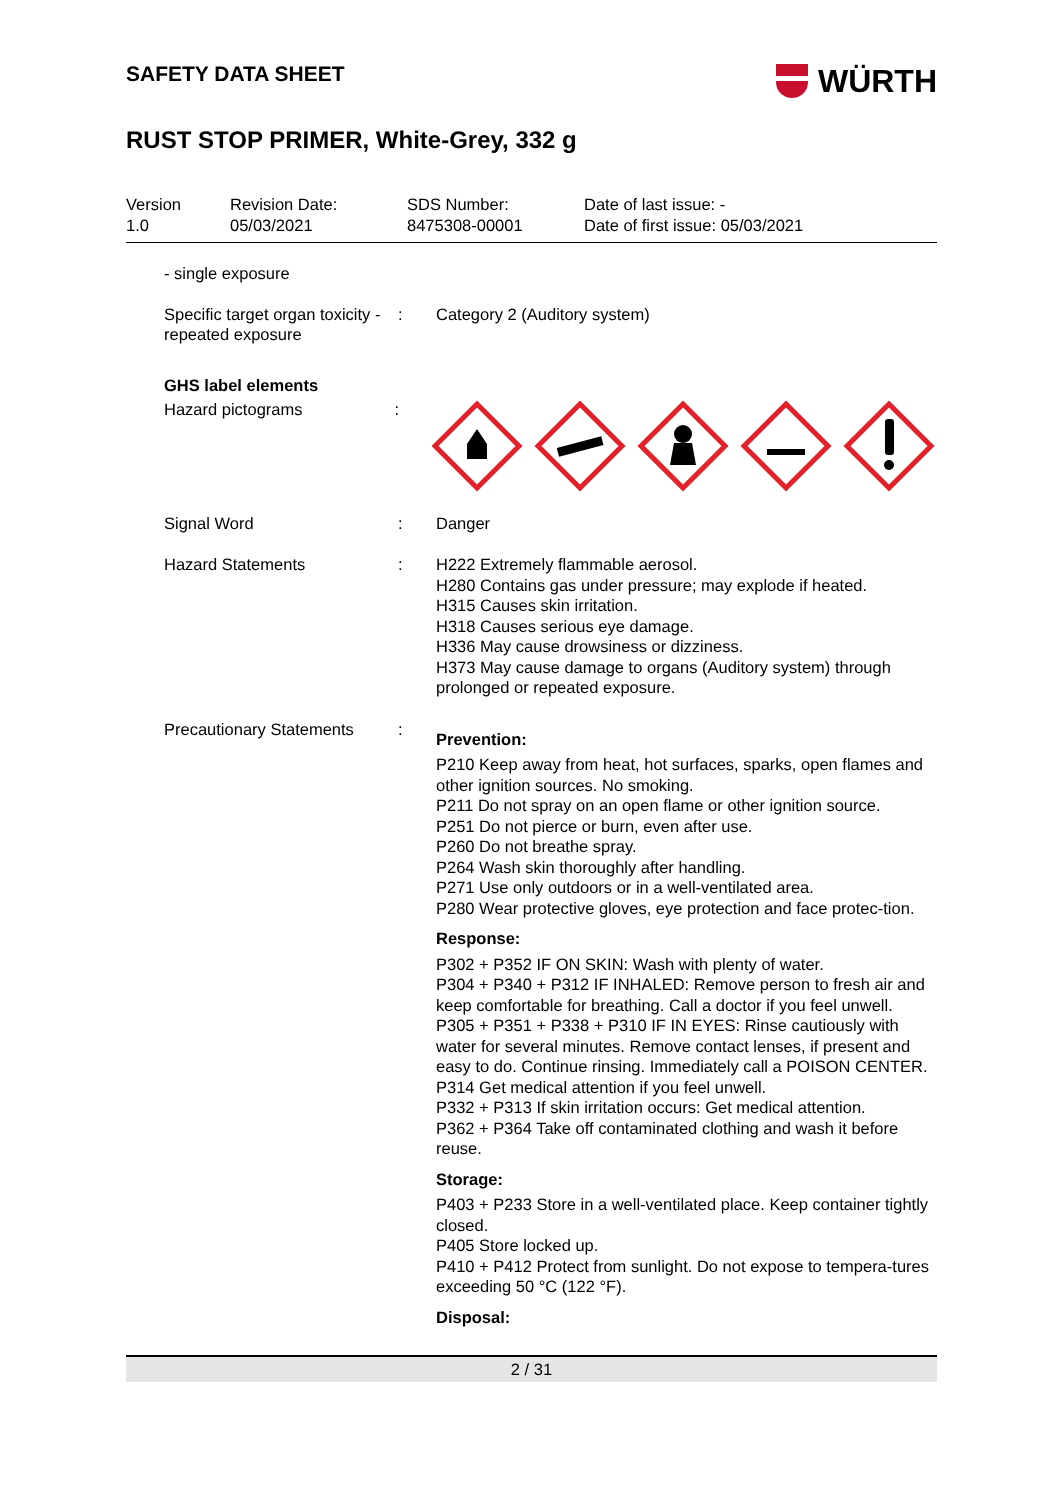SAFETY DATA SHEET
WÜRTH
RUST STOP PRIMER, White-Grey, 332 g
Version
1.0
Revision Date:
05/03/2021
SDS Number:
8475308-00001
Date of last issue: -
Date of first issue: 05/03/2021
- single exposure
Specific target organ toxicity - repeated exposure
: Category 2 (Auditory system)
GHS label elements
Hazard pictograms :
Signal Word : Danger
Hazard Statements : H222 Extremely flammable aerosol.
H280 Contains gas under pressure; may explode if heated.
H315 Causes skin irritation.
H318 Causes serious eye damage.
H336 May cause drowsiness or dizziness.
H373 May cause damage to organs (Auditory system) through prolonged or repeated exposure.
Precautionary Statements
:
Prevention:
P210 Keep away from heat, hot surfaces, sparks, open flames and other ignition sources. No smoking.
P211 Do not spray on an open flame or other ignition source.
P251 Do not pierce or burn, even after use.
P260 Do not breathe spray.
P264 Wash skin thoroughly after handling.
P271 Use only outdoors or in a well-ventilated area.
P280 Wear protective gloves, eye protection and face protec-tion.
Response:
P302 + P352 IF ON SKIN: Wash with plenty of water.
P304 + P340 + P312 IF INHALED: Remove person to fresh air and keep comfortable for breathing. Call a doctor if you feel unwell.
P305 + P351 + P338 + P310 IF IN EYES: Rinse cautiously with water for several minutes. Remove contact lenses, if present and easy to do. Continue rinsing. Immediately call a POISON CENTER.
P314 Get medical attention if you feel unwell.
P332 + P313 If skin irritation occurs: Get medical attention.
P362 + P364 Take off contaminated clothing and wash it before reuse.
Storage:
P403 + P233 Store in a well-ventilated place. Keep container tightly closed.
P405 Store locked up.
P410 + P412 Protect from sunlight. Do not expose to tempera-tures exceeding 50 °C (122 °F).
Disposal:
2 / 31